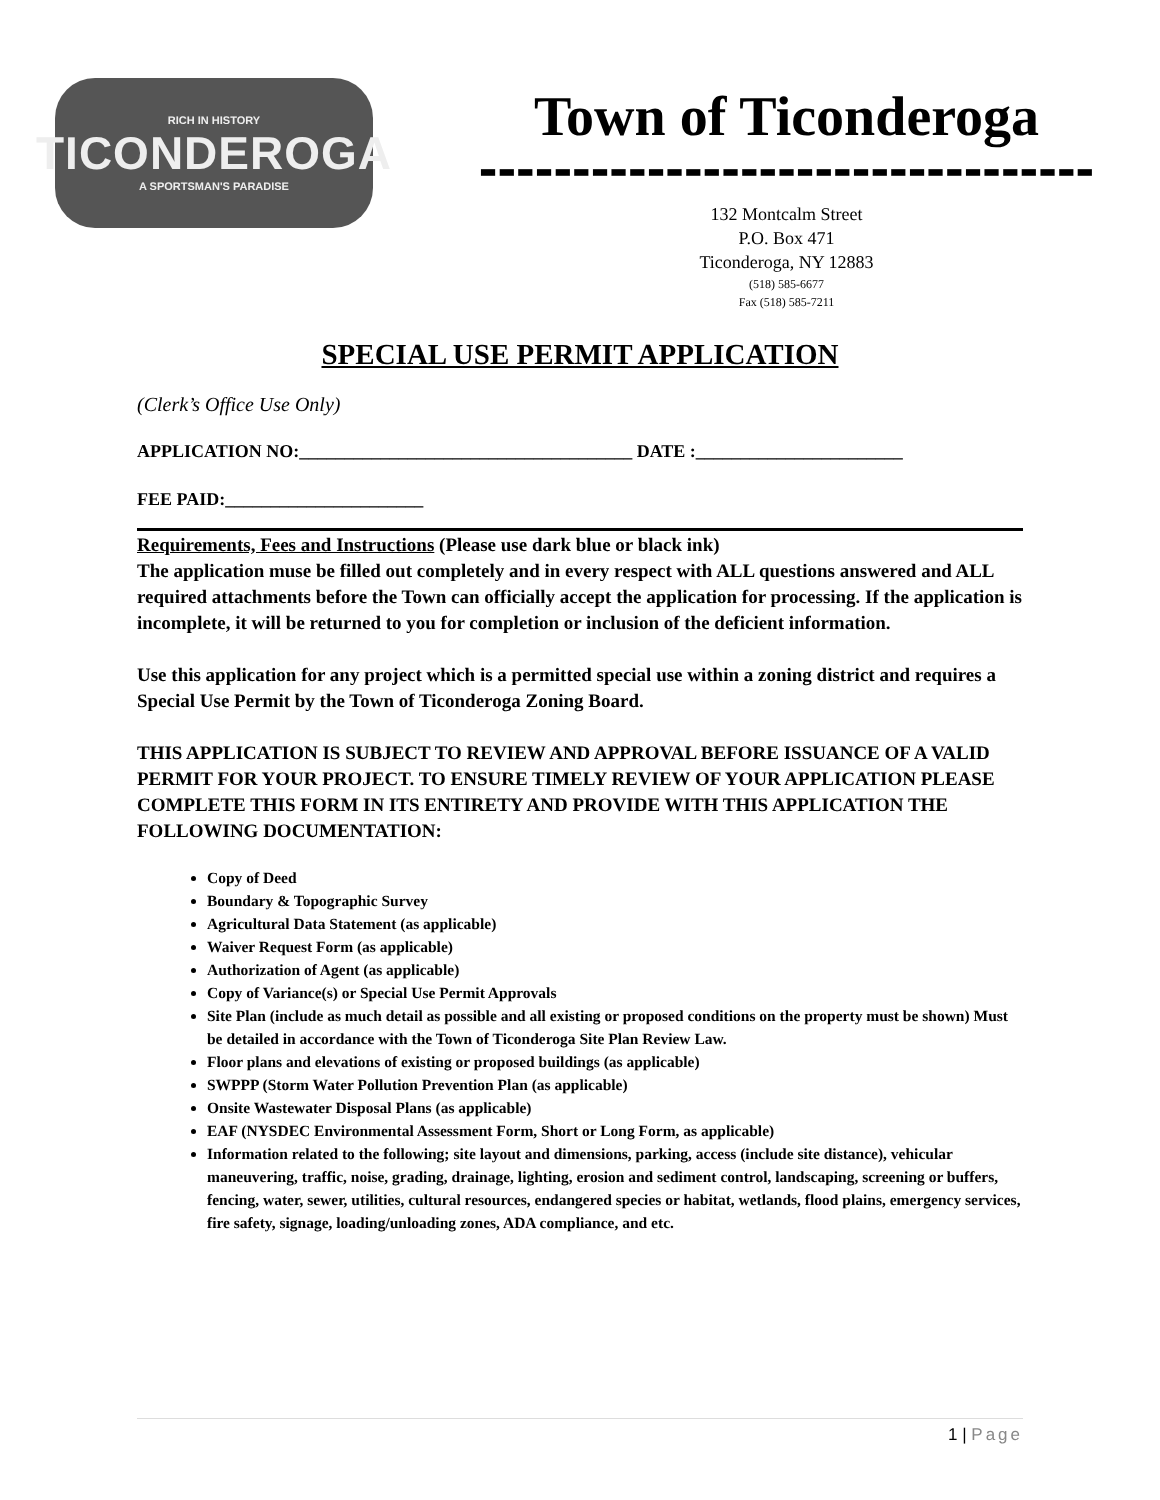RICH IN HISTORY
TICONDEROGA
A SPORTSMAN'S PARADISE
Town of Ticonderoga
---------------------------------
132 Montcalm Street
P.O. Box 471
Ticonderoga, NY 12883
(518) 585-6677
Fax (518) 585-7211
SPECIAL USE PERMIT APPLICATION
(Clerk’s Office Use Only)
APPLICATION NO:_____________________________________ DATE :_______________________
FEE PAID:______________________
Requirements, Fees and Instructions (Please use dark blue or black ink)
The application muse be filled out completely and in every respect with ALL questions answered and ALL required attachments before the Town can officially accept the application for processing. If the application is incomplete, it will be returned to you for completion or inclusion of the deficient information.
Use this application for any project which is a permitted special use within a zoning district and requires a Special Use Permit by the Town of Ticonderoga Zoning Board.
THIS APPLICATION IS SUBJECT TO REVIEW AND APPROVAL BEFORE ISSUANCE OF A VALID PERMIT FOR YOUR PROJECT. TO ENSURE TIMELY REVIEW OF YOUR APPLICATION PLEASE COMPLETE THIS FORM IN ITS ENTIRETY AND PROVIDE WITH THIS APPLICATION THE FOLLOWING DOCUMENTATION:
Copy of Deed
Boundary & Topographic Survey
Agricultural Data Statement (as applicable)
Waiver Request Form (as applicable)
Authorization of Agent (as applicable)
Copy of Variance(s) or Special Use Permit Approvals
Site Plan (include as much detail as possible and all existing or proposed conditions on the property must be shown) Must be detailed in accordance with the Town of Ticonderoga Site Plan Review Law.
Floor plans and elevations of existing or proposed buildings (as applicable)
SWPPP (Storm Water Pollution Prevention Plan (as applicable)
Onsite Wastewater Disposal Plans (as applicable)
EAF (NYSDEC Environmental Assessment Form, Short or Long Form, as applicable)
Information related to the following; site layout and dimensions, parking, access (include site distance), vehicular maneuvering, traffic, noise, grading, drainage, lighting, erosion and sediment control, landscaping, screening or buffers, fencing, water, sewer, utilities, cultural resources, endangered species or habitat, wetlands, flood plains, emergency services, fire safety, signage, loading/unloading zones, ADA compliance, and etc.
1 | Page